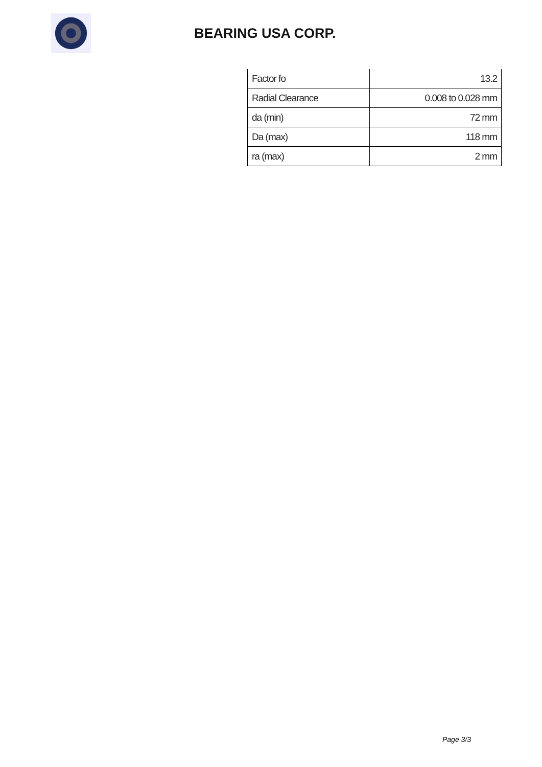BEARING USA CORP.
| Factor fo | 13.2 |
| Radial Clearance | 0.008 to 0.028 mm |
| da (min) | 72 mm |
| Da (max) | 118 mm |
| ra (max) | 2 mm |
Page 3/3